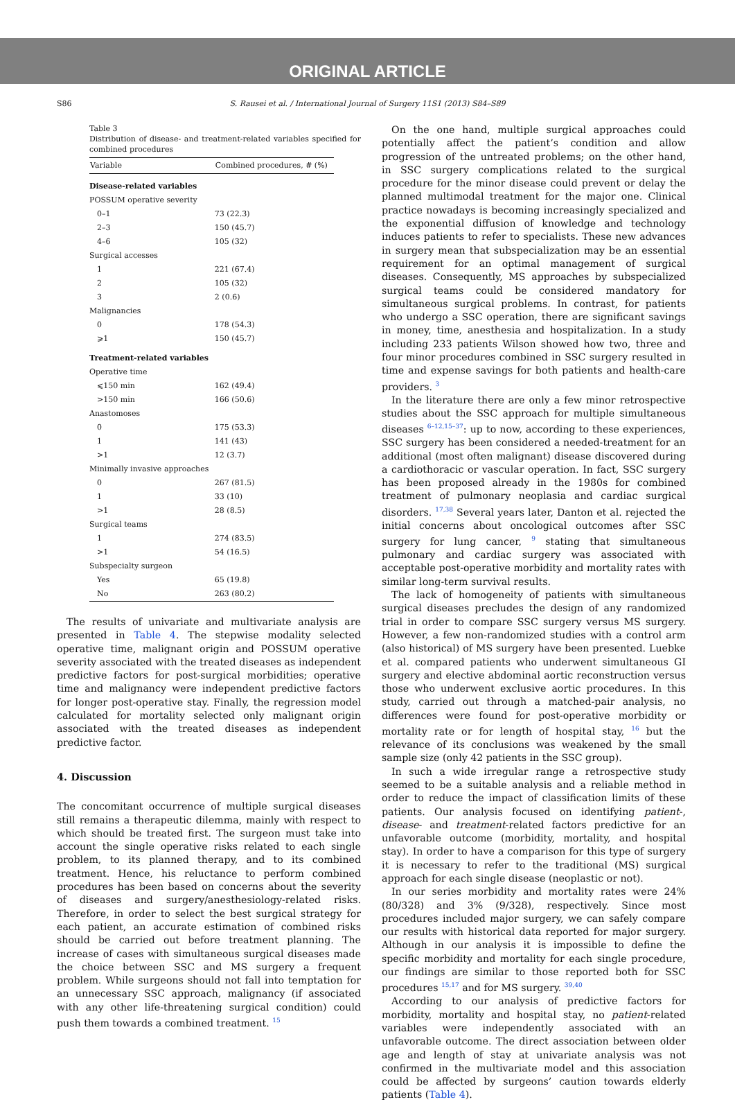ORIGINAL ARTICLE
S86 S. Rausei et al. / International Journal of Surgery 11S1 (2013) S84–S89
Table 3
Distribution of disease- and treatment-related variables specified for combined procedures
| Variable | Combined procedures, # (%) |
| --- | --- |
| Disease-related variables | |
| POSSUM operative severity | |
| 0–1 | 73 (22.3) |
| 2–3 | 150 (45.7) |
| 4–6 | 105 (32) |
| Surgical accesses | |
| 1 | 221 (67.4) |
| 2 | 105 (32) |
| 3 | 2 (0.6) |
| Malignancies | |
| 0 | 178 (54.3) |
| ⩾1 | 150 (45.7) |
| Treatment-related variables | |
| Operative time | |
| ⩽150 min | 162 (49.4) |
| >150 min | 166 (50.6) |
| Anastomoses | |
| 0 | 175 (53.3) |
| 1 | 141 (43) |
| >1 | 12 (3.7) |
| Minimally invasive approaches | |
| 0 | 267 (81.5) |
| 1 | 33 (10) |
| >1 | 28 (8.5) |
| Surgical teams | |
| 1 | 274 (83.5) |
| >1 | 54 (16.5) |
| Subspecialty surgeon | |
| Yes | 65 (19.8) |
| No | 263 (80.2) |
The results of univariate and multivariate analysis are presented in Table 4. The stepwise modality selected operative time, malignant origin and POSSUM operative severity associated with the treated diseases as independent predictive factors for post-surgical morbidities; operative time and malignancy were independent predictive factors for longer post-operative stay. Finally, the regression model calculated for mortality selected only malignant origin associated with the treated diseases as independent predictive factor.
4. Discussion
The concomitant occurrence of multiple surgical diseases still remains a therapeutic dilemma, mainly with respect to which should be treated first. The surgeon must take into account the single operative risks related to each single problem, to its planned therapy, and to its combined treatment. Hence, his reluctance to perform combined procedures has been based on concerns about the severity of diseases and surgery/anesthesiology-related risks. Therefore, in order to select the best surgical strategy for each patient, an accurate estimation of combined risks should be carried out before treatment planning. The increase of cases with simultaneous surgical diseases made the choice between SSC and MS surgery a frequent problem. While surgeons should not fall into temptation for an unnecessary SSC approach, malignancy (if associated with any other life-threatening surgical condition) could push them towards a combined treatment. <sup>15</sup>
On the one hand, multiple surgical approaches could potentially affect the patient’s condition and allow progression of the untreated problems; on the other hand, in SSC surgery complications related to the surgical procedure for the minor disease could prevent or delay the planned multimodal treatment for the major one. Clinical practice nowadays is becoming increasingly specialized and the exponential diffusion of knowledge and technology induces patients to refer to specialists. These new advances in surgery mean that subspecialization may be an essential requirement for an optimal management of surgical diseases. Consequently, MS approaches by subspecialized surgical teams could be considered mandatory for simultaneous surgical problems. In contrast, for patients who undergo a SSC operation, there are significant savings in money, time, anesthesia and hospitalization. In a study including 233 patients Wilson showed how two, three and four minor procedures combined in SSC surgery resulted in time and expense savings for both patients and health-care providers. <sup>3</sup>
In the literature there are only a few minor retrospective studies about the SSC approach for multiple simultaneous diseases <sup>6–12,15–37</sup>: up to now, according to these experiences, SSC surgery has been considered a needed-treatment for an additional (most often malignant) disease discovered during a cardiothoracic or vascular operation. In fact, SSC surgery has been proposed already in the 1980s for combined treatment of pulmonary neoplasia and cardiac surgical disorders. <sup>17,38</sup> Several years later, Danton et al. rejected the initial concerns about oncological outcomes after SSC surgery for lung cancer, <sup>9</sup> stating that simultaneous pulmonary and cardiac surgery was associated with acceptable post-operative morbidity and mortality rates with similar long-term survival results.
The lack of homogeneity of patients with simultaneous surgical diseases precludes the design of any randomized trial in order to compare SSC surgery versus MS surgery. However, a few non-randomized studies with a control arm (also historical) of MS surgery have been presented. Luebke et al. compared patients who underwent simultaneous GI surgery and elective abdominal aortic reconstruction versus those who underwent exclusive aortic procedures. In this study, carried out through a matched-pair analysis, no differences were found for post-operative morbidity or mortality rate or for length of hospital stay, <sup>16</sup> but the relevance of its conclusions was weakened by the small sample size (only 42 patients in the SSC group).
In such a wide irregular range a retrospective study seemed to be a suitable analysis and a reliable method in order to reduce the impact of classification limits of these patients. Our analysis focused on identifying patient-, disease- and treatment-related factors predictive for an unfavorable outcome (morbidity, mortality, and hospital stay). In order to have a comparison for this type of surgery it is necessary to refer to the traditional (MS) surgical approach for each single disease (neoplastic or not).
In our series morbidity and mortality rates were 24% (80/328) and 3% (9/328), respectively. Since most procedures included major surgery, we can safely compare our results with historical data reported for major surgery. Although in our analysis it is impossible to define the specific morbidity and mortality for each single procedure, our findings are similar to those reported both for SSC procedures <sup>15,17</sup> and for MS surgery. <sup>39,40</sup>
According to our analysis of predictive factors for morbidity, mortality and hospital stay, no patient-related variables were independently associated with an unfavorable outcome. The direct association between older age and length of stay at univariate analysis was not confirmed in the multivariate model and this association could be affected by surgeons’ caution towards elderly patients (Table 4).